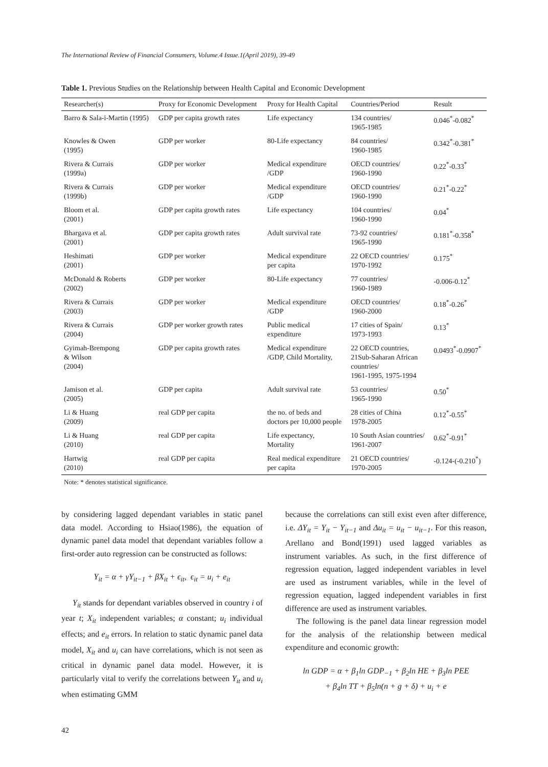The International Review of Financial Consumers, Volume.4 Issue.1(April 2019), 39-49
Table 1. Previous Studies on the Relationship between Health Capital and Economic Development
| Researcher(s) | Proxy for Economic Development | Proxy for Health Capital | Countries/Period | Result |
| --- | --- | --- | --- | --- |
| Barro & Sala-i-Martin (1995) | GDP per capita growth rates | Life expectancy | 134 countries/ 1965-1985 | 0.046<sup>*</sup>-0.082<sup>*</sup> |
| Knowles & Owen (1995) | GDP per worker | 80-Life expectancy | 84 countries/ 1960-1985 | 0.342<sup>*</sup>-0.381<sup>*</sup> |
| Rivera & Currais (1999a) | GDP per worker | Medical expenditure /GDP | OECD countries/ 1960-1990 | 0.22<sup>*</sup>-0.33<sup>*</sup> |
| Rivera & Currais (1999b) | GDP per worker | Medical expenditure /GDP | OECD countries/ 1960-1990 | 0.21<sup>*</sup>-0.22<sup>*</sup> |
| Bloom et al. (2001) | GDP per capita growth rates | Life expectancy | 104 countries/ 1960-1990 | 0.04<sup>*</sup> |
| Bhargava et al. (2001) | GDP per capita growth rates | Adult survival rate | 73-92 countries/ 1965-1990 | 0.181<sup>*</sup>-0.358<sup>*</sup> |
| Heshimati (2001) | GDP per worker | Medical expenditure per capita | 22 OECD countries/ 1970-1992 | 0.175<sup>*</sup> |
| McDonald & Roberts (2002) | GDP per worker | 80-Life expectancy | 77 countries/ 1960-1989 | -0.006-0.12<sup>*</sup> |
| Rivera & Currais (2003) | GDP per worker | Medical expenditure /GDP | OECD countries/ 1960-2000 | 0.18<sup>*</sup>-0.26<sup>*</sup> |
| Rivera & Currais (2004) | GDP per worker growth rates | Public medical expenditure | 17 cities of Spain/ 1973-1993 | 0.13<sup>*</sup> |
| Gyimah-Brempong & Wilson (2004) | GDP per capita growth rates | Medical expenditure /GDP, Child Mortality, | 22 OECD countries, 21Sub-Saharan African countries/ 1961-1995, 1975-1994 | 0.0493<sup>*</sup>-0.0907<sup>*</sup> |
| Jamison et al. (2005) | GDP per capita | Adult survival rate | 53 countries/ 1965-1990 | 0.50<sup>*</sup> |
| Li & Huang (2009) | real GDP per capita | the no. of beds and doctors per 10,000 people | 28 cities of China 1978-2005 | 0.12<sup>*</sup>-0.55<sup>*</sup> |
| Li & Huang (2010) | real GDP per capita | Life expectancy, Mortality | 10 South Asian countries/ 1961-2007 | 0.62<sup>*</sup>-0.91<sup>*</sup> |
| Hartwig (2010) | real GDP per capita | Real medical expenditure per capita | 21 OECD countries/ 1970-2005 | -0.124-(-0.210<sup>*</sup>) |
Note: * denotes statistical significance.
by considering lagged dependant variables in static panel data model. According to Hsiao(1986), the equation of dynamic panel data model that dependant variables follow a first-order auto regression can be constructed as follows:
Y<sub>it</sub> = α + γY<sub>it−1</sub> + βX<sub>it</sub> + ϵ<sub>it</sub>, ϵ<sub>it</sub> = u<sub>i</sub> + e<sub>it</sub>
Y<sub>it</sub> stands for dependant variables observed in country i of year t; X<sub>it</sub> independent variables; α constant; u<sub>i</sub> individual effects; and e<sub>it</sub> errors. In relation to static dynamic panel data model, X<sub>it</sub> and u<sub>i</sub> can have correlations, which is not seen as critical in dynamic panel data model. However, it is particularly vital to verify the correlations between Y<sub>it</sub> and u<sub>i</sub> when estimating GMM
because the correlations can still exist even after difference, i.e. ΔY<sub>it</sub> = Y<sub>it</sub> − Y<sub>it−1</sub> and Δu<sub>it</sub> = u<sub>it</sub> − u<sub>it−1</sub>. For this reason, Arellano and Bond(1991) used lagged variables as instrument variables. As such, in the first difference of regression equation, lagged independent variables in level are used as instrument variables, while in the level of regression equation, lagged independent variables in first difference are used as instrument variables.
The following is the panel data linear regression model for the analysis of the relationship between medical expenditure and economic growth:
ln GDP = α + β<sub>1</sub>ln GDP<sub>−1</sub> + β<sub>2</sub>ln HE + β<sub>3</sub>ln PEE
+ β<sub>4</sub>ln TT + β<sub>5</sub>ln(n + g + δ) + u<sub>i</sub> + e
42